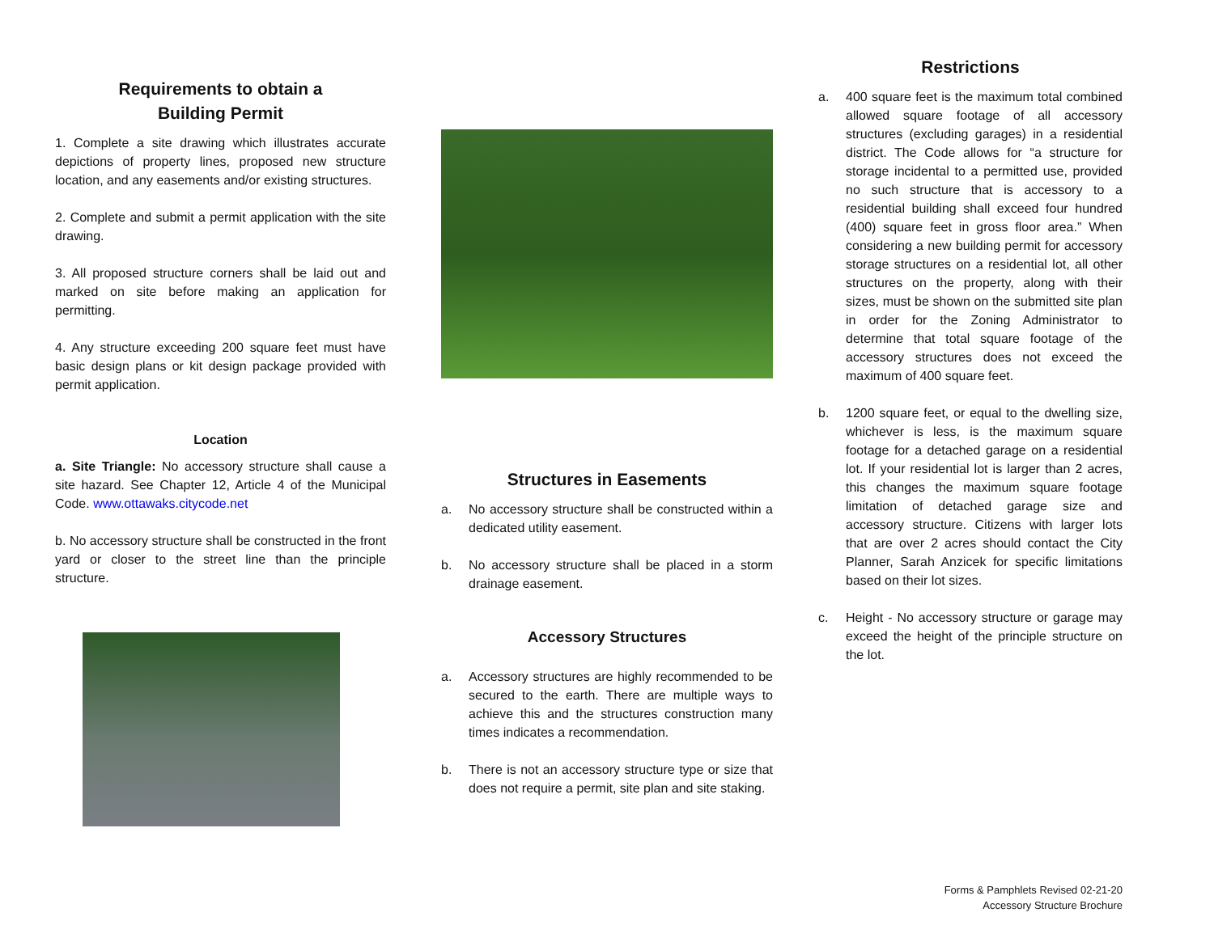Requirements to obtain a
Building Permit
1. Complete a site drawing which illustrates accurate depictions of property lines, proposed new structure location, and any easements and/or existing structures.
2. Complete and submit a permit application with the site drawing.
3. All proposed structure corners shall be laid out and marked on site before making an application for permitting.
4. Any structure exceeding 200 square feet must have basic design plans or kit design package provided with permit application.
Location
a. Site Triangle: No accessory structure shall cause a site hazard. See Chapter 12, Article 4 of the Municipal Code. www.ottawaks.citycode.net
b. No accessory structure shall be constructed in the front yard or closer to the street line than the principle structure.
Structures in Easements
a. No accessory structure shall be constructed within a dedicated utility easement.
b. No accessory structure shall be placed in a storm drainage easement.
Accessory Structures
a. Accessory structures are highly recommended to be secured to the earth. There are multiple ways to achieve this and the structures construction many times indicates a recommendation.
b. There is not an accessory structure type or size that does not require a permit, site plan and site staking.
Restrictions
a. 400 square feet is the maximum total combined allowed square footage of all accessory structures (excluding garages) in a residential district. The Code allows for “a structure for storage incidental to a permitted use, provided no such structure that is accessory to a residential building shall exceed four hundred (400) square feet in gross floor area.” When considering a new building permit for accessory storage structures on a residential lot, all other structures on the property, along with their sizes, must be shown on the submitted site plan in order for the Zoning Administrator to determine that total square footage of the accessory structures does not exceed the maximum of 400 square feet.
b. 1200 square feet, or equal to the dwelling size, whichever is less, is the maximum square footage for a detached garage on a residential lot. If your residential lot is larger than 2 acres, this changes the maximum square footage limitation of detached garage size and accessory structure. Citizens with larger lots that are over 2 acres should contact the City Planner, Sarah Anzicek for specific limitations based on their lot sizes.
c. Height - No accessory structure or garage may exceed the height of the principle structure on the lot.
Forms & Pamphlets Revised 02-21-20
Accessory Structure Brochure